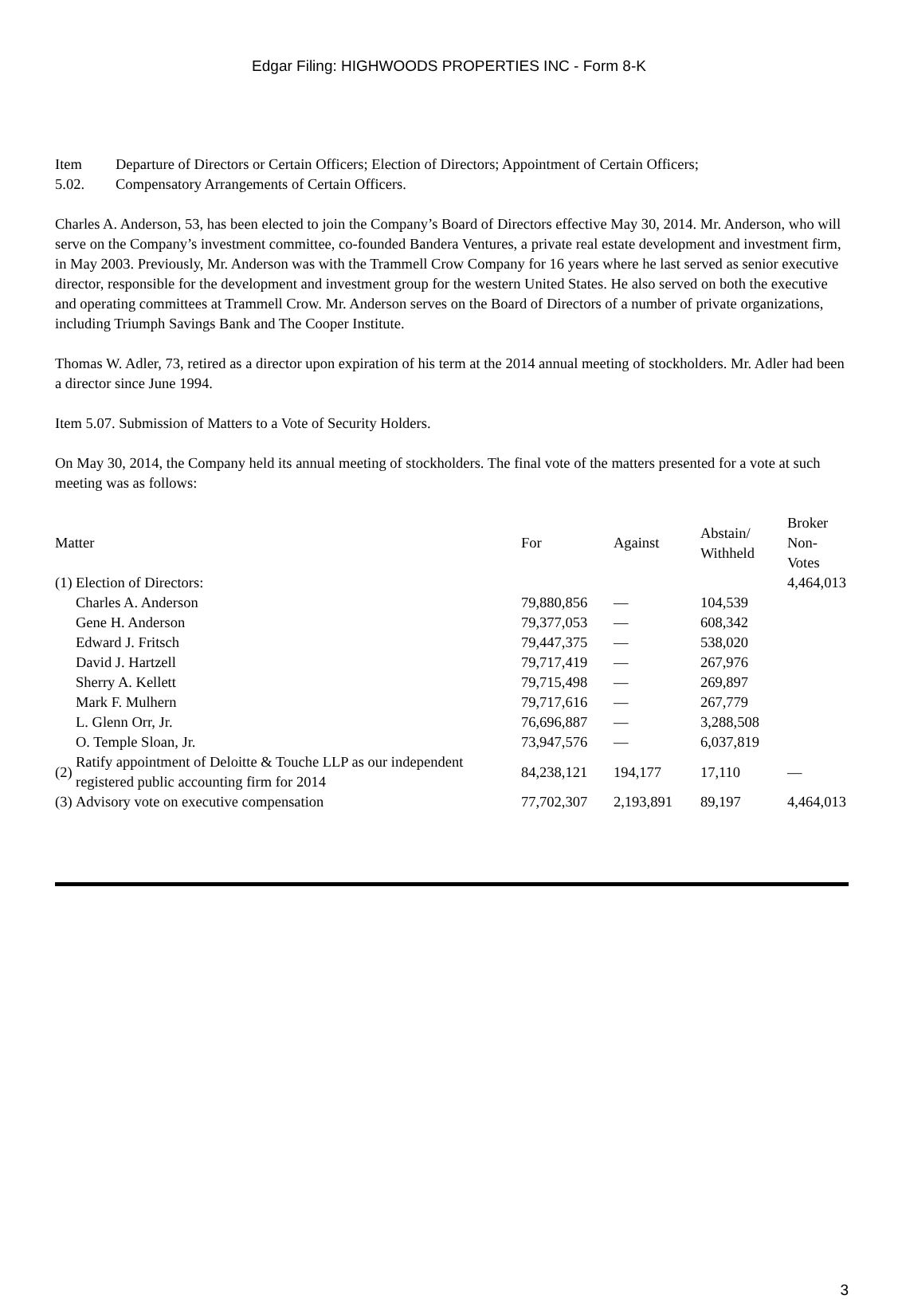Edgar Filing: HIGHWOODS PROPERTIES INC - Form 8-K
Item
5.02.
Departure of Directors or Certain Officers; Election of Directors; Appointment of Certain Officers;
Compensatory Arrangements of Certain Officers.
Charles A. Anderson, 53, has been elected to join the Company’s Board of Directors effective May 30, 2014. Mr. Anderson, who will serve on the Company’s investment committee, co-founded Bandera Ventures, a private real estate development and investment firm, in May 2003. Previously, Mr. Anderson was with the Trammell Crow Company for 16 years where he last served as senior executive director, responsible for the development and investment group for the western United States. He also served on both the executive and operating committees at Trammell Crow. Mr. Anderson serves on the Board of Directors of a number of private organizations, including Triumph Savings Bank and The Cooper Institute.
Thomas W. Adler, 73, retired as a director upon expiration of his term at the 2014 annual meeting of stockholders. Mr. Adler had been a director since June 1994.
Item 5.07. Submission of Matters to a Vote of Security Holders.
On May 30, 2014, the Company held its annual meeting of stockholders. The final vote of the matters presented for a vote at such meeting was as follows:
| Matter | | For | Against | Abstain/ Withheld | Broker Non-Votes |
| --- | --- | --- | --- | --- | --- |
| (1) | Election of Directors: | | | | 4,464,013 |
| | Charles A. Anderson | 79,880,856 | — | 104,539 | |
| | Gene H. Anderson | 79,377,053 | — | 608,342 | |
| | Edward J. Fritsch | 79,447,375 | — | 538,020 | |
| | David J. Hartzell | 79,717,419 | — | 267,976 | |
| | Sherry A. Kellett | 79,715,498 | — | 269,897 | |
| | Mark F. Mulhern | 79,717,616 | — | 267,779 | |
| | L. Glenn Orr, Jr. | 76,696,887 | — | 3,288,508 | |
| | O. Temple Sloan, Jr. | 73,947,576 | — | 6,037,819 | |
| (2) | Ratify appointment of Deloitte & Touche LLP as our independent registered public accounting firm for 2014 | 84,238,121 | 194,177 | 17,110 | — |
| (3) | Advisory vote on executive compensation | 77,702,307 | 2,193,891 | 89,197 | 4,464,013 |
3